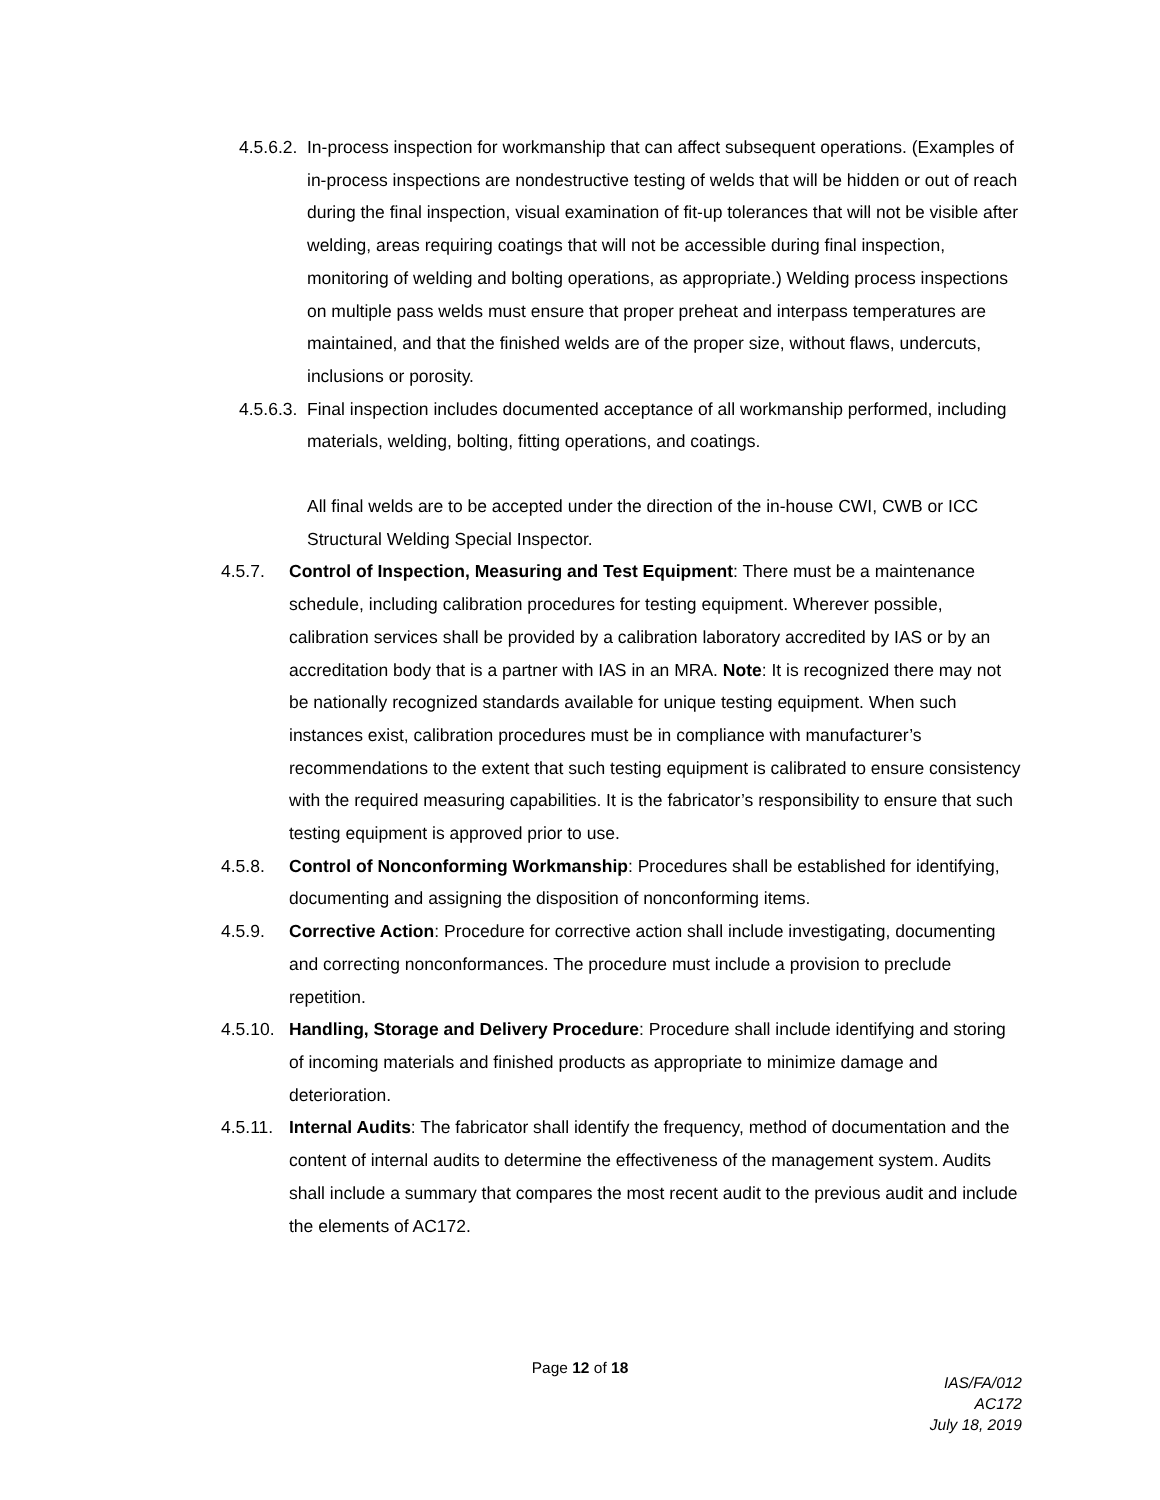4.5.6.2.
In-process inspection for workmanship that can affect subsequent operations. (Examples of in-process inspections are nondestructive testing of welds that will be hidden or out of reach during the final inspection, visual examination of fit-up tolerances that will not be visible after welding, areas requiring coatings that will not be accessible during final inspection, monitoring of welding and bolting operations, as appropriate.) Welding process inspections on multiple pass welds must ensure that proper preheat and interpass temperatures are maintained, and that the finished welds are of the proper size, without flaws, undercuts, inclusions or porosity.
4.5.6.3.
Final inspection includes documented acceptance of all workmanship performed, including materials, welding, bolting, fitting operations, and coatings.
All final welds are to be accepted under the direction of the in-house CWI, CWB or ICC Structural Welding Special Inspector.
4.5.7. Control of Inspection, Measuring and Test Equipment: There must be a maintenance schedule, including calibration procedures for testing equipment. Wherever possible, calibration services shall be provided by a calibration laboratory accredited by IAS or by an accreditation body that is a partner with IAS in an MRA. Note: It is recognized there may not be nationally recognized standards available for unique testing equipment. When such instances exist, calibration procedures must be in compliance with manufacturer’s recommendations to the extent that such testing equipment is calibrated to ensure consistency with the required measuring capabilities. It is the fabricator’s responsibility to ensure that such testing equipment is approved prior to use.
4.5.8. Control of Nonconforming Workmanship: Procedures shall be established for identifying, documenting and assigning the disposition of nonconforming items.
4.5.9. Corrective Action: Procedure for corrective action shall include investigating, documenting and correcting nonconformances. The procedure must include a provision to preclude repetition.
4.5.10.
Handling, Storage and Delivery Procedure: Procedure shall include identifying and storing of incoming materials and finished products as appropriate to minimize damage and deterioration.
4.5.11.
Internal Audits: The fabricator shall identify the frequency, method of documentation and the content of internal audits to determine the effectiveness of the management system. Audits shall include a summary that compares the most recent audit to the previous audit and include the elements of AC172.
Page 12 of 18
IAS/FA/012
AC172
July 18, 2019